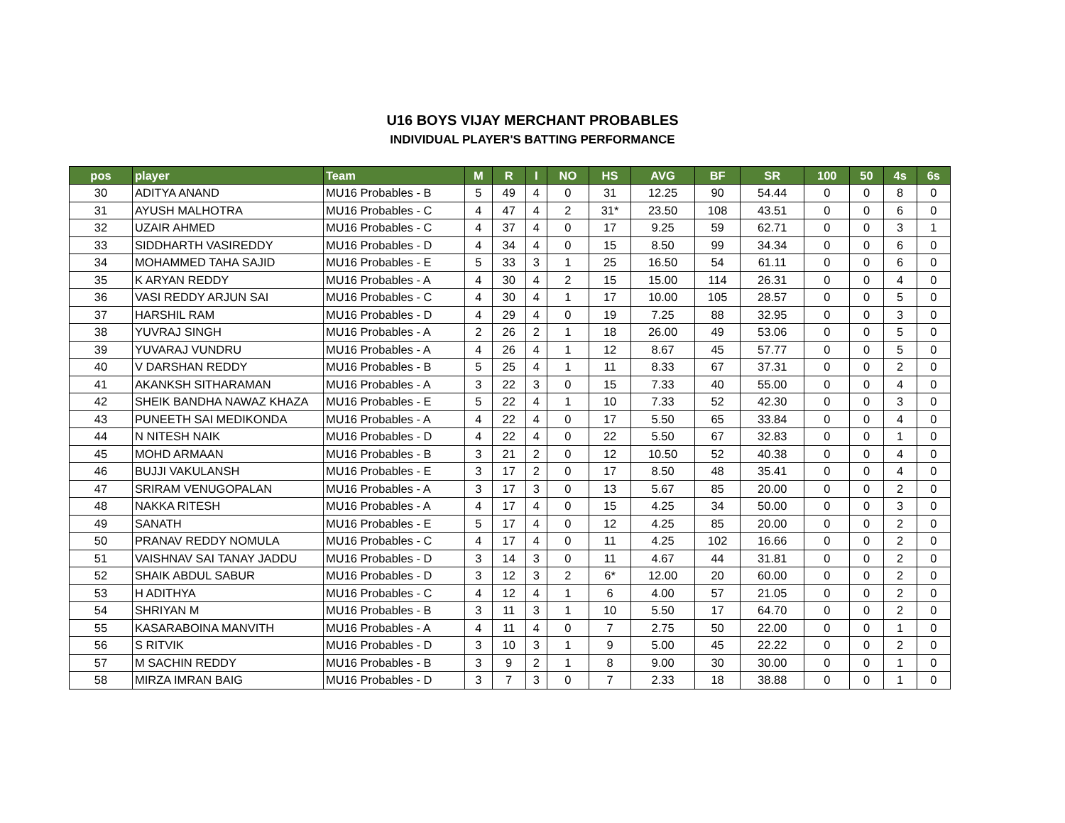U16 BOYS VIJAY MERCHANT PROBABLES
INDIVIDUAL PLAYER'S BATTING PERFORMANCE
| pos | player | Team | M | R | I | NO | HS | AVG | BF | SR | 100 | 50 | 4s | 6s |
| --- | --- | --- | --- | --- | --- | --- | --- | --- | --- | --- | --- | --- | --- | --- |
| 30 | ADITYA ANAND | MU16 Probables - B | 5 | 49 | 4 | 0 | 31 | 12.25 | 90 | 54.44 | 0 | 0 | 8 | 0 |
| 31 | AYUSH MALHOTRA | MU16 Probables - C | 4 | 47 | 4 | 2 | 31* | 23.50 | 108 | 43.51 | 0 | 0 | 6 | 0 |
| 32 | UZAIR AHMED | MU16 Probables - C | 4 | 37 | 4 | 0 | 17 | 9.25 | 59 | 62.71 | 0 | 0 | 3 | 1 |
| 33 | SIDDHARTH VASIREDDY | MU16 Probables - D | 4 | 34 | 4 | 0 | 15 | 8.50 | 99 | 34.34 | 0 | 0 | 6 | 0 |
| 34 | MOHAMMED TAHA SAJID | MU16 Probables - E | 5 | 33 | 3 | 1 | 25 | 16.50 | 54 | 61.11 | 0 | 0 | 6 | 0 |
| 35 | K ARYAN REDDY | MU16 Probables - A | 4 | 30 | 4 | 2 | 15 | 15.00 | 114 | 26.31 | 0 | 0 | 4 | 0 |
| 36 | VASI REDDY ARJUN SAI | MU16 Probables - C | 4 | 30 | 4 | 1 | 17 | 10.00 | 105 | 28.57 | 0 | 0 | 5 | 0 |
| 37 | HARSHIL RAM | MU16 Probables - D | 4 | 29 | 4 | 0 | 19 | 7.25 | 88 | 32.95 | 0 | 0 | 3 | 0 |
| 38 | YUVRAJ SINGH | MU16 Probables - A | 2 | 26 | 2 | 1 | 18 | 26.00 | 49 | 53.06 | 0 | 0 | 5 | 0 |
| 39 | YUVARAJ VUNDRU | MU16 Probables - A | 4 | 26 | 4 | 1 | 12 | 8.67 | 45 | 57.77 | 0 | 0 | 5 | 0 |
| 40 | V DARSHAN REDDY | MU16 Probables - B | 5 | 25 | 4 | 1 | 11 | 8.33 | 67 | 37.31 | 0 | 0 | 2 | 0 |
| 41 | AKANKSH SITHARAMAN | MU16 Probables - A | 3 | 22 | 3 | 0 | 15 | 7.33 | 40 | 55.00 | 0 | 0 | 4 | 0 |
| 42 | SHEIK BANDHA NAWAZ KHAZA | MU16 Probables - E | 5 | 22 | 4 | 1 | 10 | 7.33 | 52 | 42.30 | 0 | 0 | 3 | 0 |
| 43 | PUNEETH SAI MEDIKONDA | MU16 Probables - A | 4 | 22 | 4 | 0 | 17 | 5.50 | 65 | 33.84 | 0 | 0 | 4 | 0 |
| 44 | N NITESH NAIK | MU16 Probables - D | 4 | 22 | 4 | 0 | 22 | 5.50 | 67 | 32.83 | 0 | 0 | 1 | 0 |
| 45 | MOHD ARMAAN | MU16 Probables - B | 3 | 21 | 2 | 0 | 12 | 10.50 | 52 | 40.38 | 0 | 0 | 4 | 0 |
| 46 | BUJJI VAKULANSH | MU16 Probables - E | 3 | 17 | 2 | 0 | 17 | 8.50 | 48 | 35.41 | 0 | 0 | 4 | 0 |
| 47 | SRIRAM VENUGOPALAN | MU16 Probables - A | 3 | 17 | 3 | 0 | 13 | 5.67 | 85 | 20.00 | 0 | 0 | 2 | 0 |
| 48 | NAKKA RITESH | MU16 Probables - A | 4 | 17 | 4 | 0 | 15 | 4.25 | 34 | 50.00 | 0 | 0 | 3 | 0 |
| 49 | SANATH | MU16 Probables - E | 5 | 17 | 4 | 0 | 12 | 4.25 | 85 | 20.00 | 0 | 0 | 2 | 0 |
| 50 | PRANAV REDDY NOMULA | MU16 Probables - C | 4 | 17 | 4 | 0 | 11 | 4.25 | 102 | 16.66 | 0 | 0 | 2 | 0 |
| 51 | VAISHNAV SAI TANAY JADDU | MU16 Probables - D | 3 | 14 | 3 | 0 | 11 | 4.67 | 44 | 31.81 | 0 | 0 | 2 | 0 |
| 52 | SHAIK ABDUL SABUR | MU16 Probables - D | 3 | 12 | 3 | 2 | 6* | 12.00 | 20 | 60.00 | 0 | 0 | 2 | 0 |
| 53 | H ADITHYA | MU16 Probables - C | 4 | 12 | 4 | 1 | 6 | 4.00 | 57 | 21.05 | 0 | 0 | 2 | 0 |
| 54 | SHRIYAN M | MU16 Probables - B | 3 | 11 | 3 | 1 | 10 | 5.50 | 17 | 64.70 | 0 | 0 | 2 | 0 |
| 55 | KASARABOINA MANVITH | MU16 Probables - A | 4 | 11 | 4 | 0 | 7 | 2.75 | 50 | 22.00 | 0 | 0 | 1 | 0 |
| 56 | S RITVIK | MU16 Probables - D | 3 | 10 | 3 | 1 | 9 | 5.00 | 45 | 22.22 | 0 | 0 | 2 | 0 |
| 57 | M SACHIN REDDY | MU16 Probables - B | 3 | 9 | 2 | 1 | 8 | 9.00 | 30 | 30.00 | 0 | 0 | 1 | 0 |
| 58 | MIRZA IMRAN BAIG | MU16 Probables - D | 3 | 7 | 3 | 0 | 7 | 2.33 | 18 | 38.88 | 0 | 0 | 1 | 0 |